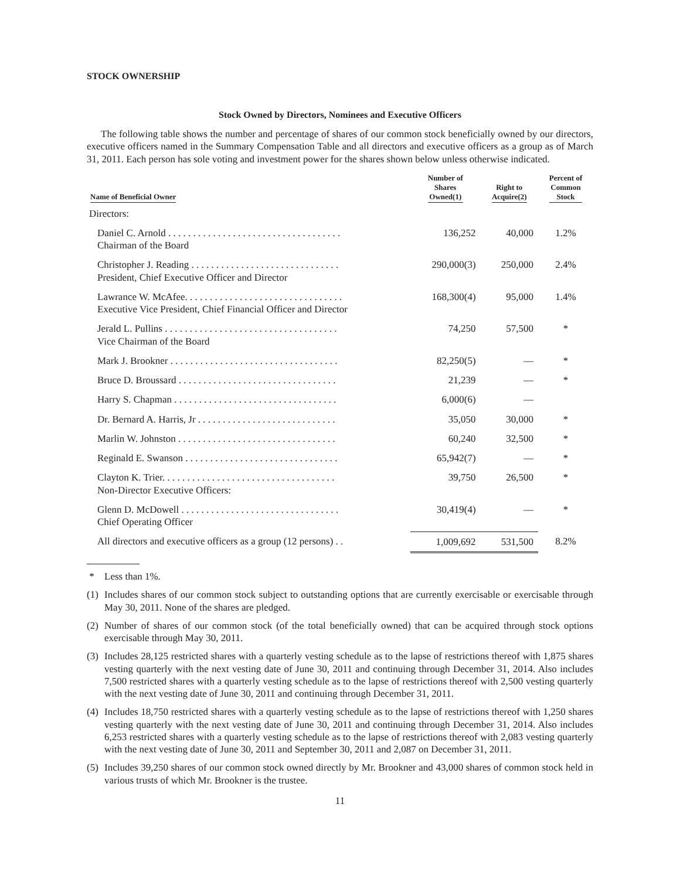STOCK OWNERSHIP
Stock Owned by Directors, Nominees and Executive Officers
The following table shows the number and percentage of shares of our common stock beneficially owned by our directors, executive officers named in the Summary Compensation Table and all directors and executive officers as a group as of March 31, 2011. Each person has sole voting and investment power for the shares shown below unless otherwise indicated.
| Name of Beneficial Owner | Number of Shares Owned(1) | Right to Acquire(2) | Percent of Common Stock |
| --- | --- | --- | --- |
| Directors: | | | |
| Daniel C. Arnold . . . . . . . . . . . . . . . . . . . . . . . . . . . . . . . . . . . Chairman of the Board | 136,252 | 40,000 | 1.2% |
| Christopher J. Reading . . . . . . . . . . . . . . . . . . . . . . . . . . . . . . President, Chief Executive Officer and Director | 290,000(3) | 250,000 | 2.4% |
| Lawrance W. McAfee. . . . . . . . . . . . . . . . . . . . . . . . . . . . . . . . Executive Vice President, Chief Financial Officer and Director | 168,300(4) | 95,000 | 1.4% |
| Jerald L. Pullins . . . . . . . . . . . . . . . . . . . . . . . . . . . . . . . . . . . Vice Chairman of the Board | 74,250 | 57,500 | * |
| Mark J. Brookner . . . . . . . . . . . . . . . . . . . . . . . . . . . . . . . . . . | 82,250(5) | — | * |
| Bruce D. Broussard . . . . . . . . . . . . . . . . . . . . . . . . . . . . . . . . | 21,239 | — | * |
| Harry S. Chapman . . . . . . . . . . . . . . . . . . . . . . . . . . . . . . . . . | 6,000(6) | — | |
| Dr. Bernard A. Harris, Jr . . . . . . . . . . . . . . . . . . . . . . . . . . . . | 35,050 | 30,000 | * |
| Marlin W. Johnston . . . . . . . . . . . . . . . . . . . . . . . . . . . . . . . . | 60,240 | 32,500 | * |
| Reginald E. Swanson . . . . . . . . . . . . . . . . . . . . . . . . . . . . . . . | 65,942(7) | — | * |
| Clayton K. Trier. . . . . . . . . . . . . . . . . . . . . . . . . . . . . . . . . . . Non-Director Executive Officers: | 39,750 | 26,500 | * |
| Glenn D. McDowell . . . . . . . . . . . . . . . . . . . . . . . . . . . . . . . . Chief Operating Officer | 30,419(4) | — | * |
| All directors and executive officers as a group (12 persons) . . | 1,009,692 | 531,500 | 8.2% |
* Less than 1%.
(1) Includes shares of our common stock subject to outstanding options that are currently exercisable or exercisable through May 30, 2011. None of the shares are pledged.
(2) Number of shares of our common stock (of the total beneficially owned) that can be acquired through stock options exercisable through May 30, 2011.
(3) Includes 28,125 restricted shares with a quarterly vesting schedule as to the lapse of restrictions thereof with 1,875 shares vesting quarterly with the next vesting date of June 30, 2011 and continuing through December 31, 2014. Also includes 7,500 restricted shares with a quarterly vesting schedule as to the lapse of restrictions thereof with 2,500 vesting quarterly with the next vesting date of June 30, 2011 and continuing through December 31, 2011.
(4) Includes 18,750 restricted shares with a quarterly vesting schedule as to the lapse of restrictions thereof with 1,250 shares vesting quarterly with the next vesting date of June 30, 2011 and continuing through December 31, 2014. Also includes 6,253 restricted shares with a quarterly vesting schedule as to the lapse of restrictions thereof with 2,083 vesting quarterly with the next vesting date of June 30, 2011 and September 30, 2011 and 2,087 on December 31, 2011.
(5) Includes 39,250 shares of our common stock owned directly by Mr. Brookner and 43,000 shares of common stock held in various trusts of which Mr. Brookner is the trustee.
11